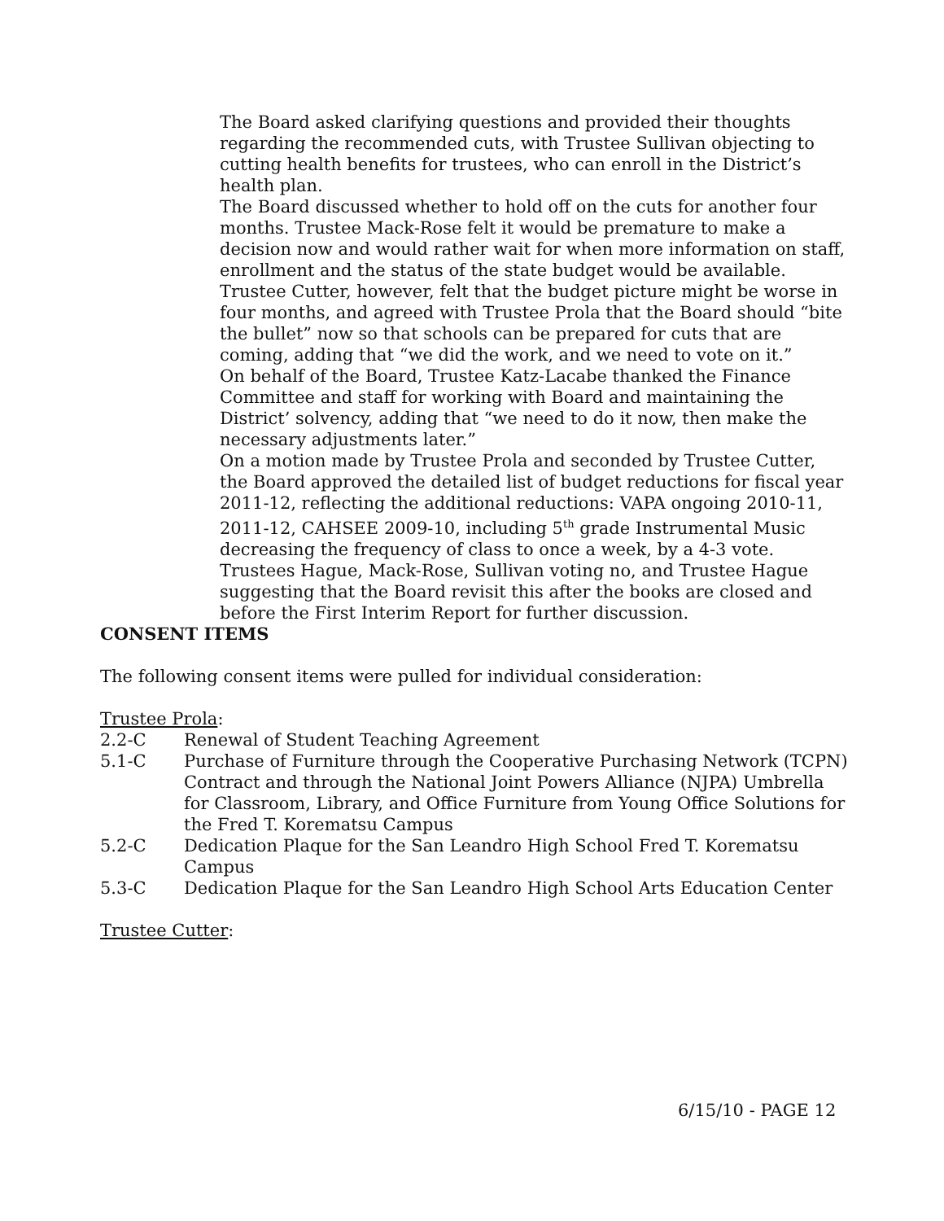The Board asked clarifying questions and provided their thoughts regarding the recommended cuts, with Trustee Sullivan objecting to cutting health benefits for trustees, who can enroll in the District’s health plan.
The Board discussed whether to hold off on the cuts for another four months. Trustee Mack-Rose felt it would be premature to make a decision now and would rather wait for when more information on staff, enrollment and the status of the state budget would be available. Trustee Cutter, however, felt that the budget picture might be worse in four months, and agreed with Trustee Prola that the Board should “bite the bullet” now so that schools can be prepared for cuts that are coming, adding that “we did the work, and we need to vote on it.”
On behalf of the Board, Trustee Katz-Lacabe thanked the Finance Committee and staff for working with Board and maintaining the District’ solvency, adding that “we need to do it now, then make the necessary adjustments later.”
On a motion made by Trustee Prola and seconded by Trustee Cutter, the Board approved the detailed list of budget reductions for fiscal year 2011-12, reflecting the additional reductions: VAPA ongoing 2010-11, 2011-12, CAHSEE 2009-10, including 5<sup>th</sup> grade Instrumental Music decreasing the frequency of class to once a week, by a 4-3 vote. Trustees Hague, Mack-Rose, Sullivan voting no, and Trustee Hague suggesting that the Board revisit this after the books are closed and before the First Interim Report for further discussion.
CONSENT ITEMS
The following consent items were pulled for individual consideration:
Trustee Prola:
2.2-C Renewal of Student Teaching Agreement
5.1-C Purchase of Furniture through the Cooperative Purchasing Network (TCPN) Contract and through the National Joint Powers Alliance (NJPA) Umbrella for Classroom, Library, and Office Furniture from Young Office Solutions for the Fred T. Korematsu Campus
5.2-C Dedication Plaque for the San Leandro High School Fred T. Korematsu Campus
5.3-C Dedication Plaque for the San Leandro High School Arts Education Center
Trustee Cutter:
6/15/10 - PAGE 12